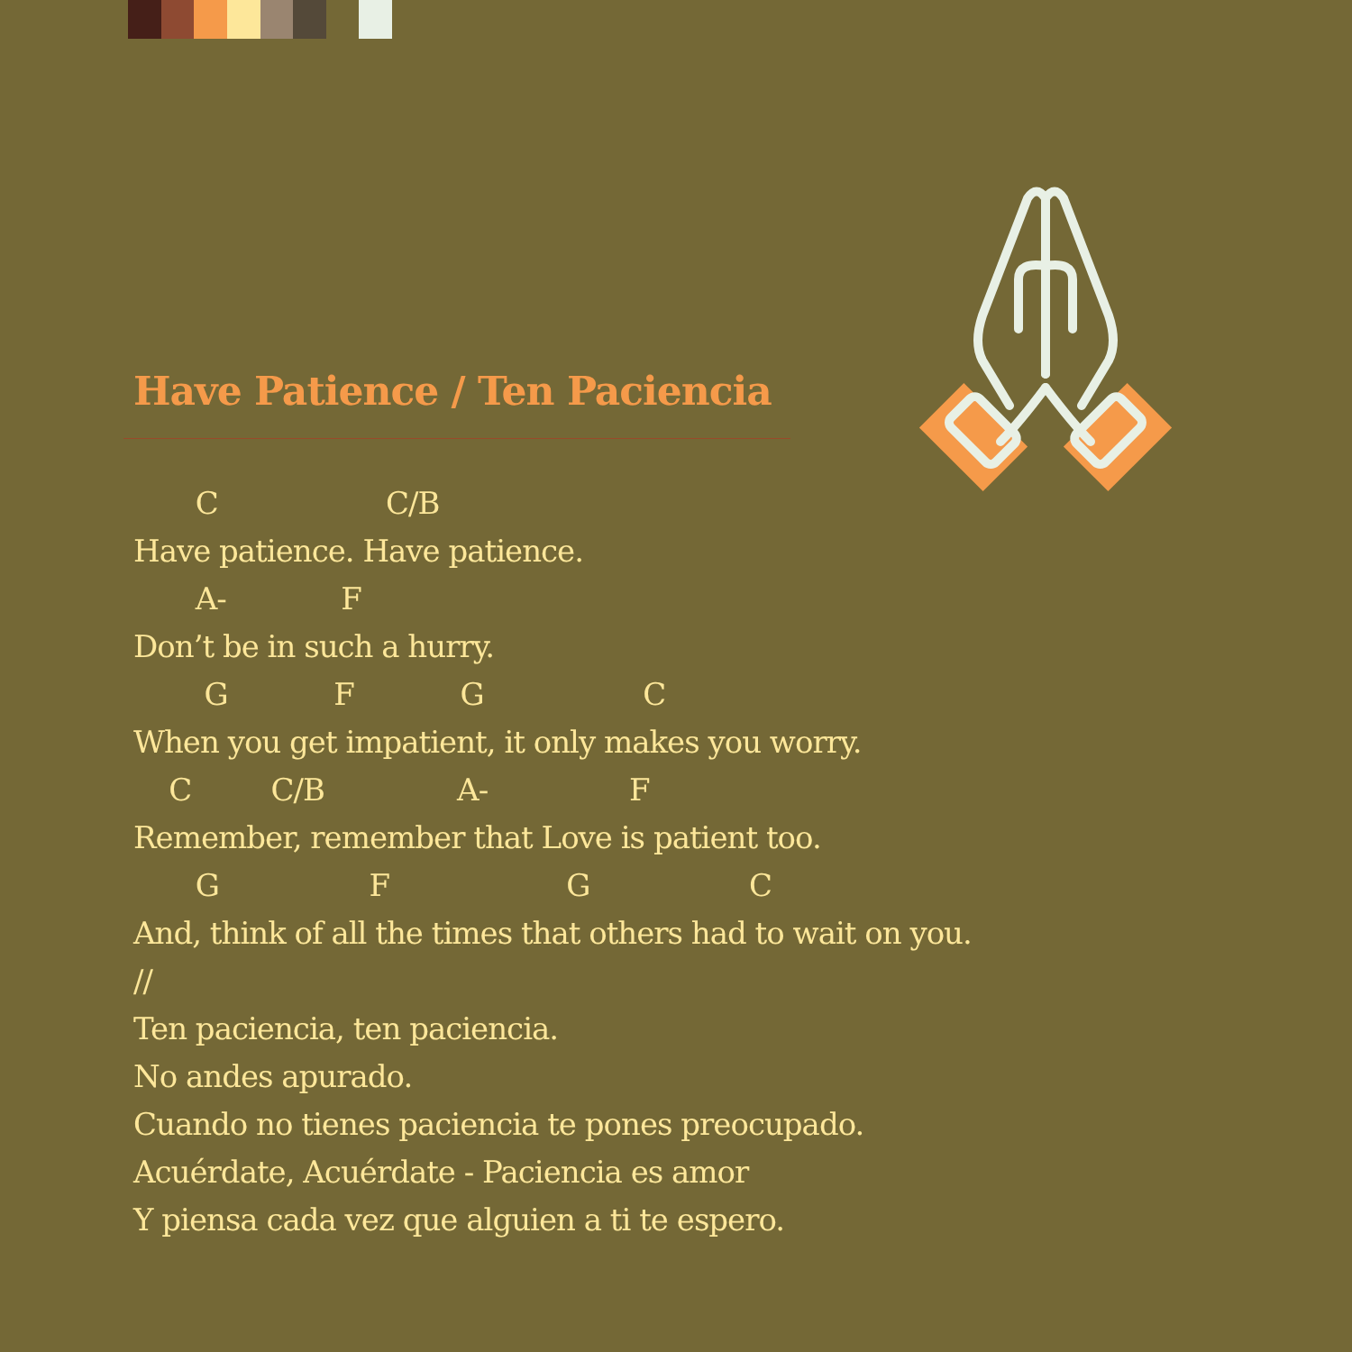Have Patience / Ten Paciencia
C C/B
Have patience. Have patience.
A- F
Don’t be in such a hurry.
G F G C
When you get impatient, it only makes you worry.
C C/B A- F
Remember, remember that Love is patient too.
G F G C
And, think of all the times that others had to wait on you.
//
Ten paciencia, ten paciencia.
No andes apurado.
Cuando no tienes paciencia te pones preocupado.
Acuérdate, Acuérdate - Paciencia es amor
Y piensa cada vez que alguien a ti te espero.